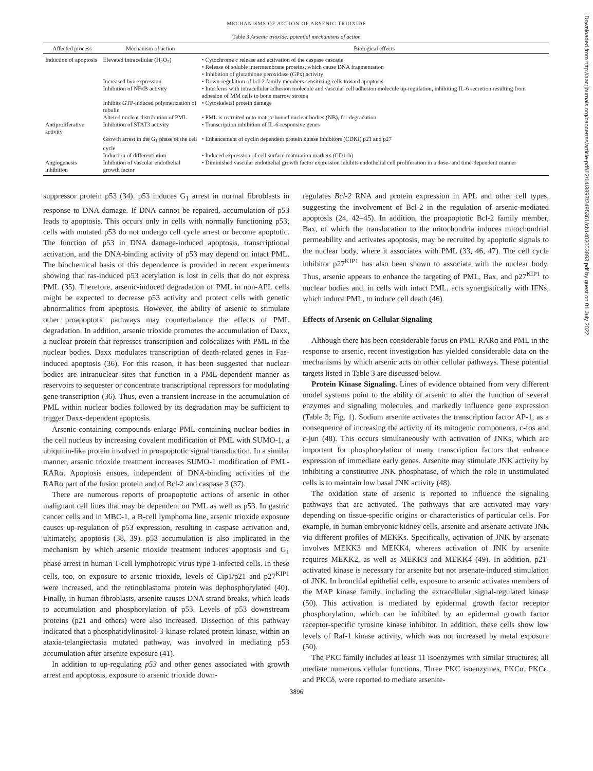MECHANISMS OF ACTION OF ARSENIC TRIOXIDE
Table 3 Arsenic trioxide: potential mechanisms of action
| Affected process | Mechanism of action | Biological effects |
| --- | --- | --- |
| Induction of apoptosis | Elevated intracellular (H<sub>2</sub>O<sub>2</sub>) | • Cytochrome c release and activation of the caspase cascade • Release of soluble intermembrane proteins, which cause DNA fragmentation • Inhibition of glutathione peroxidase (GPx) activity |
| | Increased bax expression | • Down-regulation of bcl-2 family members sensitizing cells toward apoptosis |
| | Inhibition of NFκB activity | • Interferes with intracellular adhesion molecule and vascular cell adhesion molecule up-regulation, inhibiting IL-6 secretion resulting from adhesion of MM cells to bone marrow stroma |
| | Inhibits GTP-induced polymerization of tubulin | • Cytoskeletal protein damage |
| | Altered nuclear distribution of PML | • PML is recruited onto matrix-bound nuclear bodies (NB), for degradation |
| Antiproliferative activity | Inhibition of STAT3 activity | • Transcription inhibition of IL-6-responsive genes |
| | Growth arrest in the G<sub>1</sub> phase of the cell cycle | • Enhancement of cyclin dependent protein kinase inhibitors (CDKI) p21 and p27 |
| | Induction of differentiation | • Induced expression of cell surface maturation markers (CD11b) |
| Angiogenesis inhibition | Inhibition of vascular endothelial growth factor | • Diminished vascular endothelial growth factor expression inhibits endothelial cell proliferation in a dose- and time-dependent manner |
suppressor protein p53 (34). p53 induces G<sub>1</sub> arrest in normal fibroblasts in response to DNA damage. If DNA cannot be repaired, accumulation of p53 leads to apoptosis. This occurs only in cells with normally functioning p53; cells with mutated p53 do not undergo cell cycle arrest or become apoptotic. The function of p53 in DNA damage-induced apoptosis, transcriptional activation, and the DNA-binding activity of p53 may depend on intact PML. The biochemical basis of this dependence is provided in recent experiments showing that ras-induced p53 acetylation is lost in cells that do not express PML (35). Therefore, arsenic-induced degradation of PML in non-APL cells might be expected to decrease p53 activity and protect cells with genetic abnormalities from apoptosis. However, the ability of arsenic to stimulate other proapoptotic pathways may counterbalance the effects of PML degradation. In addition, arsenic trioxide promotes the accumulation of Daxx, a nuclear protein that represses transcription and colocalizes with PML in the nuclear bodies. Daxx modulates transcription of death-related genes in Fas-induced apoptosis (36). For this reason, it has been suggested that nuclear bodies are intranuclear sites that function in a PML-dependent manner as reservoirs to sequester or concentrate transcriptional repressors for modulating gene transcription (36). Thus, even a transient increase in the accumulation of PML within nuclear bodies followed by its degradation may be sufficient to trigger Daxx-dependent apoptosis.
Arsenic-containing compounds enlarge PML-containing nuclear bodies in the cell nucleus by increasing covalent modification of PML with SUMO-1, a ubiquitin-like protein involved in proapoptotic signal transduction. In a similar manner, arsenic trioxide treatment increases SUMO-1 modification of PML-RARα. Apoptosis ensues, independent of DNA-binding activities of the RARα part of the fusion protein and of Bcl-2 and caspase 3 (37).
There are numerous reports of proapoptotic actions of arsenic in other malignant cell lines that may be dependent on PML as well as p53. In gastric cancer cells and in MBC-1, a B-cell lymphoma line, arsenic trioxide exposure causes up-regulation of p53 expression, resulting in caspase activation and, ultimately, apoptosis (38, 39). p53 accumulation is also implicated in the mechanism by which arsenic trioxide treatment induces apoptosis and G<sub>1</sub> phase arrest in human T-cell lymphotropic virus type 1-infected cells. In these cells, too, on exposure to arsenic trioxide, levels of Cip1/p21 and p27<sup>KIP1</sup> were increased, and the retinoblastoma protein was dephosphorylated (40). Finally, in human fibroblasts, arsenite causes DNA strand breaks, which leads to accumulation and phosphorylation of p53. Levels of p53 downstream proteins (p21 and others) were also increased. Dissection of this pathway indicated that a phosphatidylinositol-3-kinase-related protein kinase, within an ataxia-telangiectasia mutated pathway, was involved in mediating p53 accumulation after arsenite exposure (41).
In addition to up-regulating p53 and other genes associated with growth arrest and apoptosis, exposure to arsenic trioxide down-
regulates Bcl-2 RNA and protein expression in APL and other cell types, suggesting the involvement of Bcl-2 in the regulation of arsenic-mediated apoptosis (24, 42–45). In addition, the proapoptotic Bcl-2 family member, Bax, of which the translocation to the mitochondria induces mitochondrial permeability and activates apoptosis, may be recruited by apoptotic signals to the nuclear body, where it associates with PML (33, 46, 47). The cell cycle inhibitor p27<sup>KIP1</sup> has also been shown to associate with the nuclear body. Thus, arsenic appears to enhance the targeting of PML, Bax, and p27<sup>KIP1</sup> to nuclear bodies and, in cells with intact PML, acts synergistically with IFNs, which induce PML, to induce cell death (46).
Effects of Arsenic on Cellular Signaling
Although there has been considerable focus on PML-RARα and PML in the response to arsenic, recent investigation has yielded considerable data on the mechanisms by which arsenic acts on other cellular pathways. These potential targets listed in Table 3 are discussed below.
Protein Kinase Signaling. Lines of evidence obtained from very different model systems point to the ability of arsenic to alter the function of several enzymes and signaling molecules, and markedly influence gene expression (Table 3; Fig. 1). Sodium arsenite activates the transcription factor AP-1, as a consequence of increasing the activity of its mitogenic components, c-fos and c-jun (48). This occurs simultaneously with activation of JNKs, which are important for phosphorylation of many transcription factors that enhance expression of immediate early genes. Arsenite may stimulate JNK activity by inhibiting a constitutive JNK phosphatase, of which the role in unstimulated cells is to maintain low basal JNK activity (48).
The oxidation state of arsenic is reported to influence the signaling pathways that are activated. The pathways that are activated may vary depending on tissue-specific origins or characteristics of particular cells. For example, in human embryonic kidney cells, arsenite and arsenate activate JNK via different profiles of MEKKs. Specifically, activation of JNK by arsenate involves MEKK3 and MEKK4, whereas activation of JNK by arsenite requires MEKK2, as well as MEKK3 and MEKK4 (49). In addition, p21-activated kinase is necessary for arsenite but not arsenate-induced stimulation of JNK. In bronchial epithelial cells, exposure to arsenic activates members of the MAP kinase family, including the extracellular signal-regulated kinase (50). This activation is mediated by epidermal growth factor receptor phosphorylation, which can be inhibited by an epidermal growth factor receptor-specific tyrosine kinase inhibitor. In addition, these cells show low levels of Raf-1 kinase activity, which was not increased by metal exposure (50).
The PKC family includes at least 11 isoenzymes with similar structures; all mediate numerous cellular functions. Three PKC isoenzymes, PKCα, PKCϵ, and PKCδ, were reported to mediate arsenite-
3896
Downloaded from http://aacrjournals.org/cancerres/article-pdf/62/14/3893/2495361/ch1402003893.pdf by guest on 01 July 2022